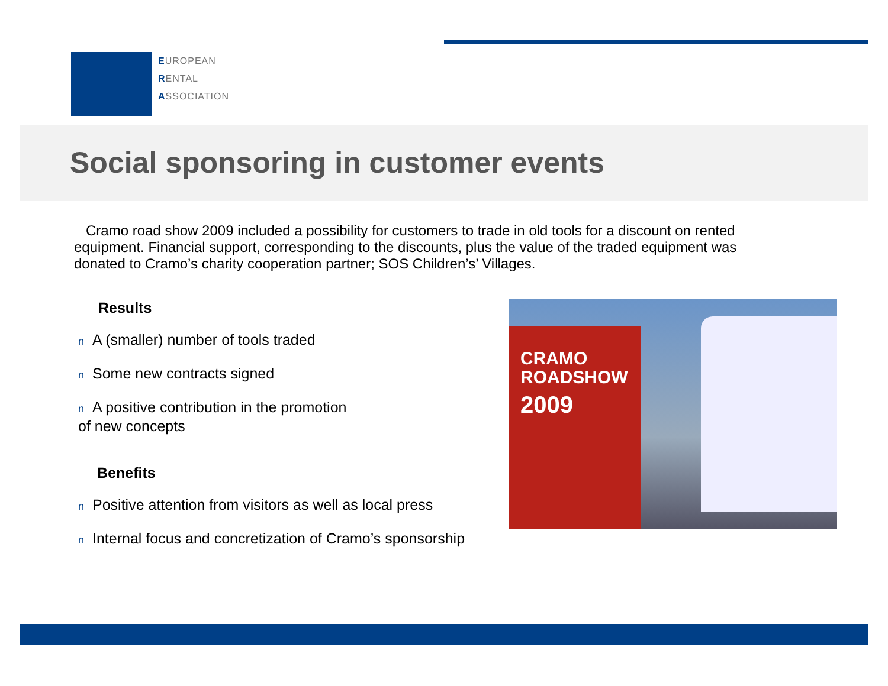EUROPEAN
RENTAL
ASSOCIATION
Social sponsoring in customer events
Cramo road show 2009 included a possibility for customers to trade in old tools for a discount on rented equipment. Financial support, corresponding to the discounts, plus the value of the traded equipment was donated to Cramo’s charity cooperation partner; SOS Children’s’ Villages.
Results
n A (smaller) number of tools traded
n Some new contracts signed
n A positive contribution in the promotion
of new concepts
Benefits
n Positive attention from visitors as well as local press
n Internal focus and concretization of Cramo’s sponsorship
CRAMO
ROADSHOW
2009